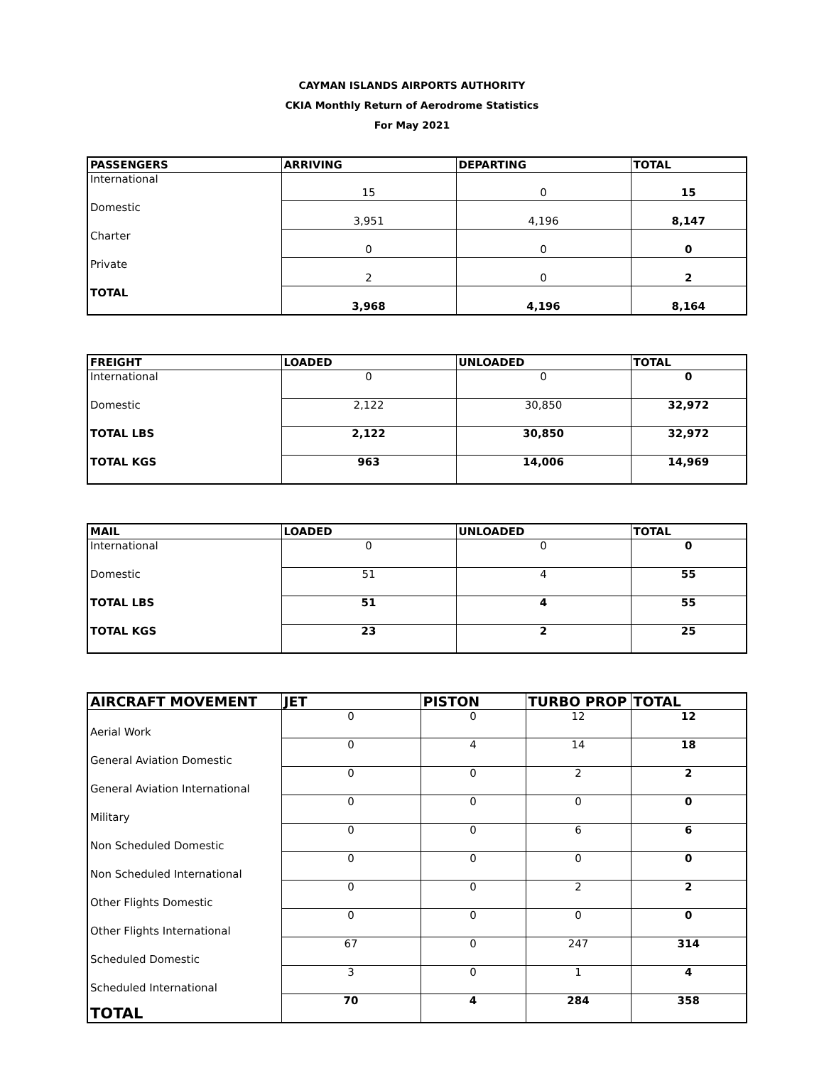CAYMAN ISLANDS AIRPORTS AUTHORITY
CKIA Monthly Return of Aerodrome Statistics
For May 2021
| PASSENGERS | ARRIVING | DEPARTING | TOTAL |
| --- | --- | --- | --- |
| International | 15 | 0 | 15 |
| Domestic | 3,951 | 4,196 | 8,147 |
| Charter | 0 | 0 | 0 |
| Private | 2 | 0 | 2 |
| TOTAL | 3,968 | 4,196 | 8,164 |
| FREIGHT | LOADED | UNLOADED | TOTAL |
| --- | --- | --- | --- |
| International | 0 | 0 | 0 |
| Domestic | 2,122 | 30,850 | 32,972 |
| TOTAL LBS | 2,122 | 30,850 | 32,972 |
| TOTAL KGS | 963 | 14,006 | 14,969 |
| MAIL | LOADED | UNLOADED | TOTAL |
| --- | --- | --- | --- |
| International | 0 | 0 | 0 |
| Domestic | 51 | 4 | 55 |
| TOTAL LBS | 51 | 4 | 55 |
| TOTAL KGS | 23 | 2 | 25 |
| AIRCRAFT MOVEMENT | JET | PISTON | TURBO PROP | TOTAL |
| --- | --- | --- | --- | --- |
| Aerial Work | 0 | 0 | 12 | 12 |
| General Aviation Domestic | 0 | 4 | 14 | 18 |
| General Aviation International | 0 | 0 | 2 | 2 |
| Military | 0 | 0 | 0 | 0 |
| Non Scheduled Domestic | 0 | 0 | 6 | 6 |
| Non Scheduled International | 0 | 0 | 0 | 0 |
| Other Flights Domestic | 0 | 0 | 2 | 2 |
| Other Flights International | 0 | 0 | 0 | 0 |
| Scheduled Domestic | 67 | 0 | 247 | 314 |
| Scheduled International | 3 | 0 | 1 | 4 |
| TOTAL | 70 | 4 | 284 | 358 |